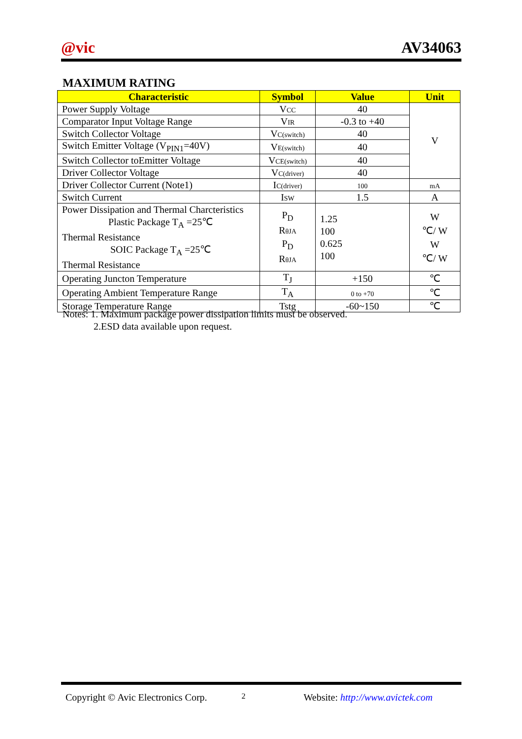@vic AV34063
MAXIMUM RATING
| Characteristic | Symbol | Value | Unit |
| --- | --- | --- | --- |
| Power Supply Voltage | V CC | 40 | V |
| Comparator Input Voltage Range | V IR | -0.3 to +40 | |
| Switch Collector Voltage | V C(switch) | 40 | |
| Switch Emitter Voltage (V<sub>PIN1</sub>=40V) | V E(switch) | 40 | |
| Switch Collector toEmitter Voltage | V CE(switch) | 40 | |
| Driver Collector Voltage | V C(driver) | 40 | |
| Driver Collector Current (Note1) | I C(driver) | 100 | mA |
| Switch Current | I SW | 1.5 | A |
| Power Dissipation and Thermal Charcteristics Plastic Package T<sub>A</sub> =25℃ Thermal Resistance SOIC Package T<sub>A</sub> =25℃ Thermal Resistance | P<sub>D</sub> R θJA P<sub>D</sub> R θJA | 1.25 100 0.625 100 | W ℃/ W W ℃/ W |
| Operating Juncton Temperature | T<sub>J</sub> | +150 | ℃ |
| Operating Ambient Temperature Range | T<sub>A</sub> | 0 to +70 | ℃ |
| Storage Temperature Range | Tstg | -60~150 | ℃ |
Notes: 1. Maximum package power dissipation limits must be observed.
2.ESD data available upon request.
Copyright © Avic Electronics Corp. 2 Website: http://www.avictek.com